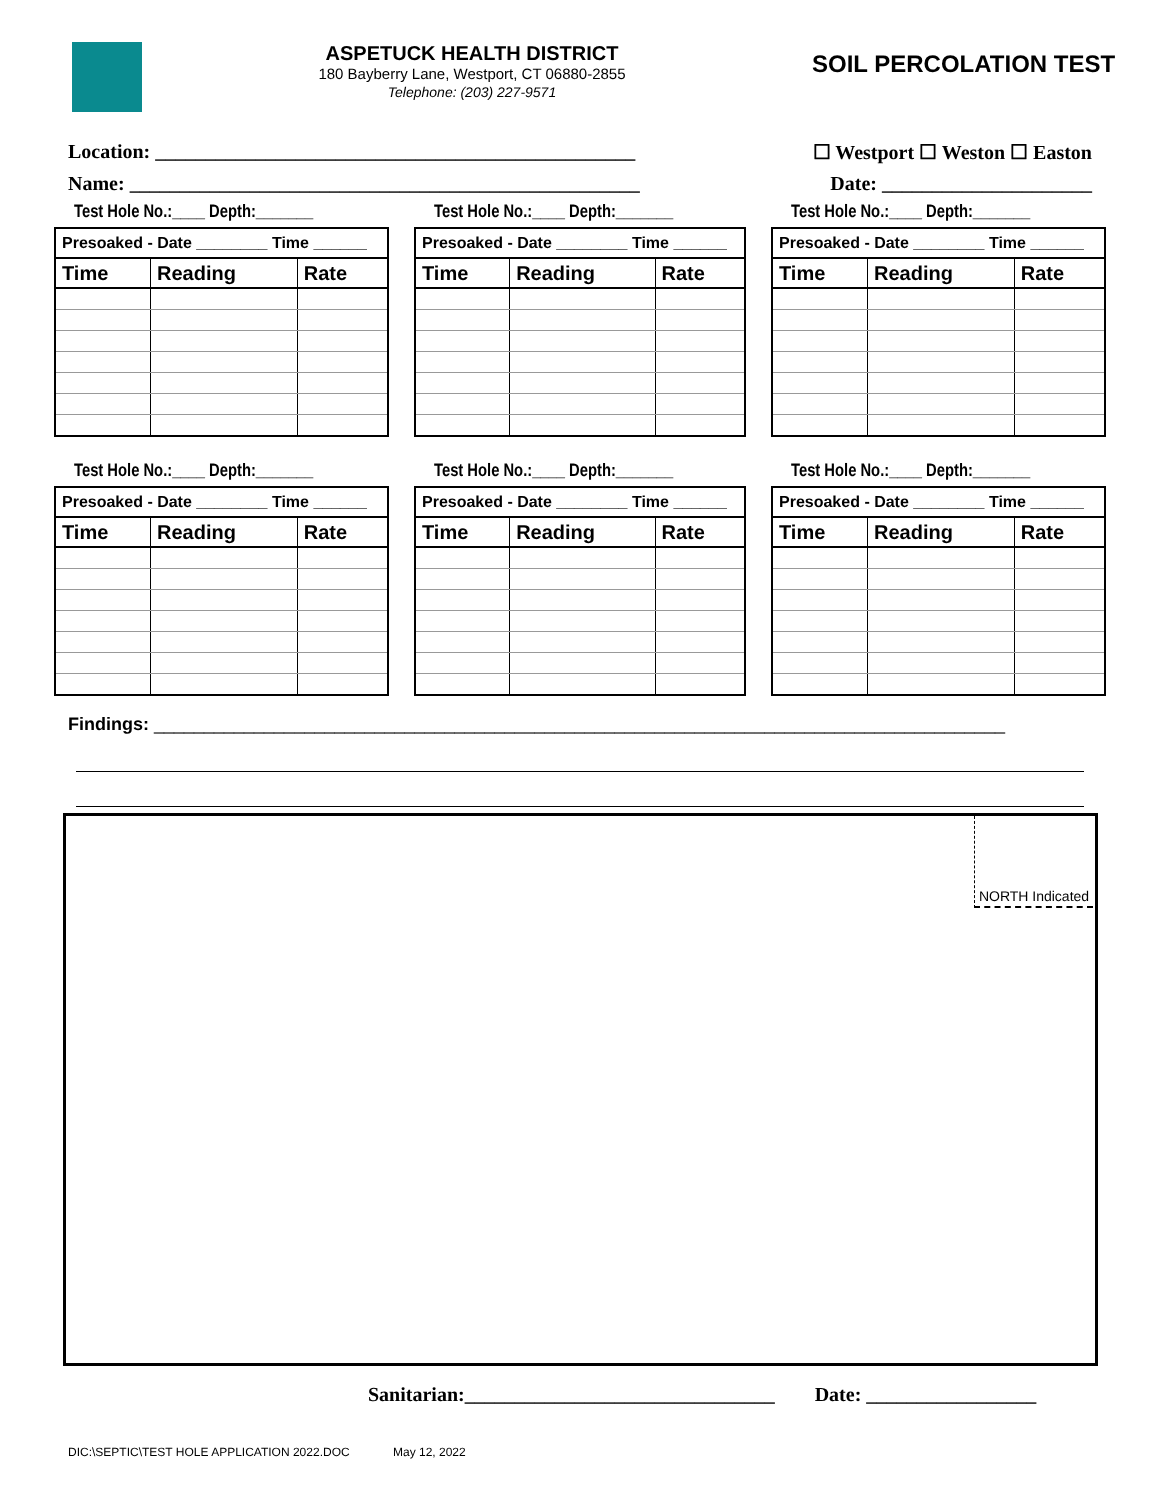ASPETUCK HEALTH DISTRICT
180 Bayberry Lane, Westport, CT 06880-2855
Telephone: (203) 227-9571
SOIL PERCOLATION TEST
Location: ________________________________________________ ☐ Westport ☐ Weston ☐ Easton
Name: ___________________________________________________ Date: _____________________
Test Hole No.:____ Depth:_______
| Presoaked - Date ________ Time ______ | | |
| Time | Reading | Rate |
Test Hole No.:____ Depth:_______
| Presoaked - Date ________ Time ______ | | |
| Time | Reading | Rate |
Test Hole No.:____ Depth:_______
| Presoaked - Date ________ Time ______ | | |
| Time | Reading | Rate |
Test Hole No.:____ Depth:_______
| Presoaked - Date ________ Time ______ | | |
| Time | Reading | Rate |
Test Hole No.:____ Depth:_______
| Presoaked - Date ________ Time ______ | | |
| Time | Reading | Rate |
Test Hole No.:____ Depth:_______
| Presoaked - Date ________ Time ______ | | |
| Time | Reading | Rate |
Findings: _____________________________________________________________________________________
NORTH Indicated
Sanitarian:_______________________________ Date: _________________
DIC:\SEPTIC\TEST HOLE APPLICATION 2022.DOC May 12, 2022